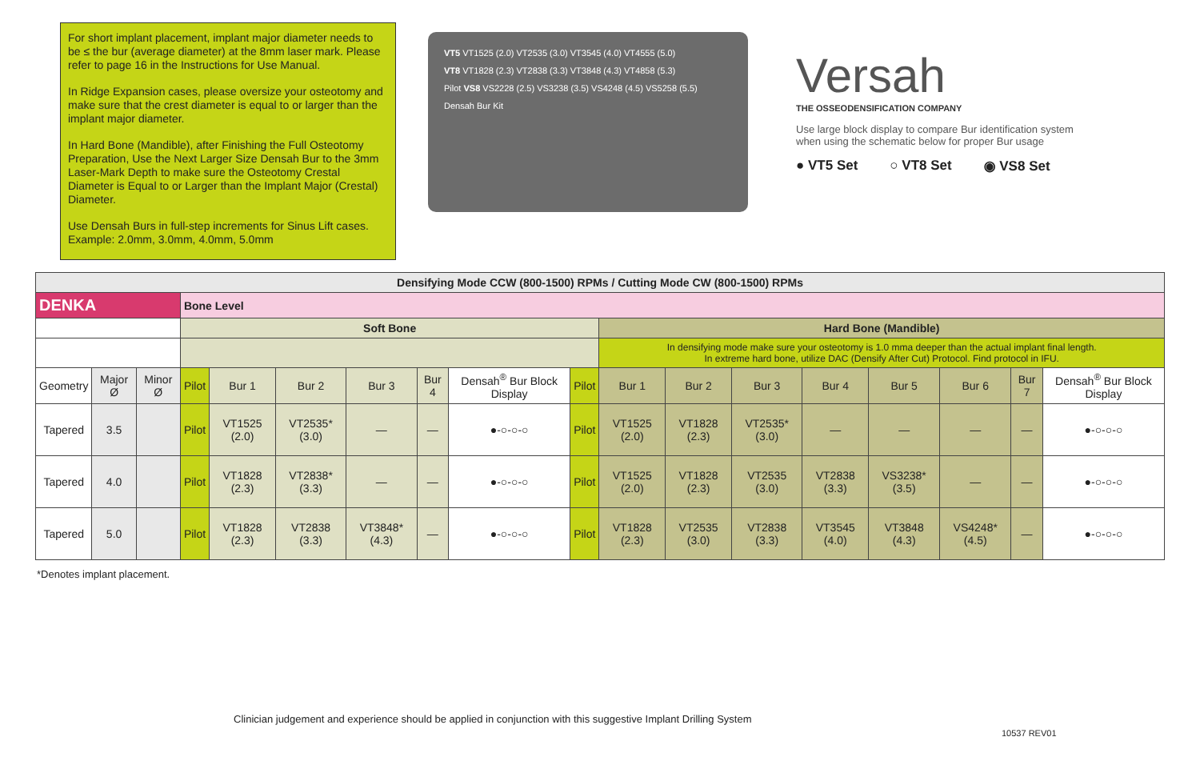For short implant placement, implant major diameter needs to be ≤ the bur (average diameter) at the 8mm laser mark. Please refer to page 16 in the Instructions for Use Manual.
In Ridge Expansion cases, please oversize your osteotomy and make sure that the crest diameter is equal to or larger than the implant major diameter.
In Hard Bone (Mandible), after Finishing the Full Osteotomy Preparation, Use the Next Larger Size Densah Bur to the 3mm Laser-Mark Depth to make sure the Osteotomy Crestal Diameter is Equal to or Larger than the Implant Major (Crestal) Diameter.
Use Densah Burs in full-step increments for Sinus Lift cases. Example: 2.0mm, 3.0mm, 4.0mm, 5.0mm
VT5 VT1525 (2.0) VT2535 (3.0) VT3545 (4.0) VT4555 (5.0)
VT8 VT1828 (2.3) VT2838 (3.3) VT3848 (4.3) VT4858 (5.3)
Pilot VS8 VS2228 (2.5) VS3238 (3.5) VS4248 (4.5) VS5258 (5.5)
Densah Bur Kit
Versah
THE OSSEODENSIFICATION COMPANY
Use large block display to compare Bur identification system when using the schematic below for proper Bur usage
● VT5 Set ○ VT8 Set ◉ VS8 Set
| Densifying Mode CCW (800-1500) RPMs / Cutting Mode CW (800-1500) RPMs | | | | | | | | | | | | | | | | | |
| DENKA | | | Bone Level | | | | | | | | | | | | | | |
| | | | Soft Bone | | | | | | | Hard Bone (Mandible) | | | | | | | |
| | | | | | | | | | | In densifying mode make sure your osteotomy is 1.0 mma deeper than the actual implant final length. In extreme hard bone, utilize DAC (Densify After Cut) Protocol. Find protocol in IFU. | | | | | | | |
| Geometry | Major Ø | Minor Ø | Pilot | Bur 1 | Bur 2 | Bur 3 | Bur 4 | Densah<sup>®</sup> Bur Block Display | Pilot | Bur 1 | Bur 2 | Bur 3 | Bur 4 | Bur 5 | Bur 6 | Bur 7 | Densah<sup>®</sup> Bur Block Display |
| Tapered | 3.5 | | Pilot | VT1525 (2.0) | VT2535* (3.0) | — | — | ●-○-○-○ | Pilot | VT1525 (2.0) | VT1828 (2.3) | VT2535* (3.0) | — | — | — | — | ●-○-○-○ |
| Tapered | 4.0 | | Pilot | VT1828 (2.3) | VT2838* (3.3) | — | — | ●-○-○-○ | Pilot | VT1525 (2.0) | VT1828 (2.3) | VT2535 (3.0) | VT2838 (3.3) | VS3238* (3.5) | — | — | ●-○-○-○ |
| Tapered | 5.0 | | Pilot | VT1828 (2.3) | VT2838 (3.3) | VT3848* (4.3) | — | ●-○-○-○ | Pilot | VT1828 (2.3) | VT2535 (3.0) | VT2838 (3.3) | VT3545 (4.0) | VT3848 (4.3) | VS4248* (4.5) | — | ●-○-○-○ |
*Denotes implant placement.
Clinician judgement and experience should be applied in conjunction with this suggestive Implant Drilling System
10537 REV01